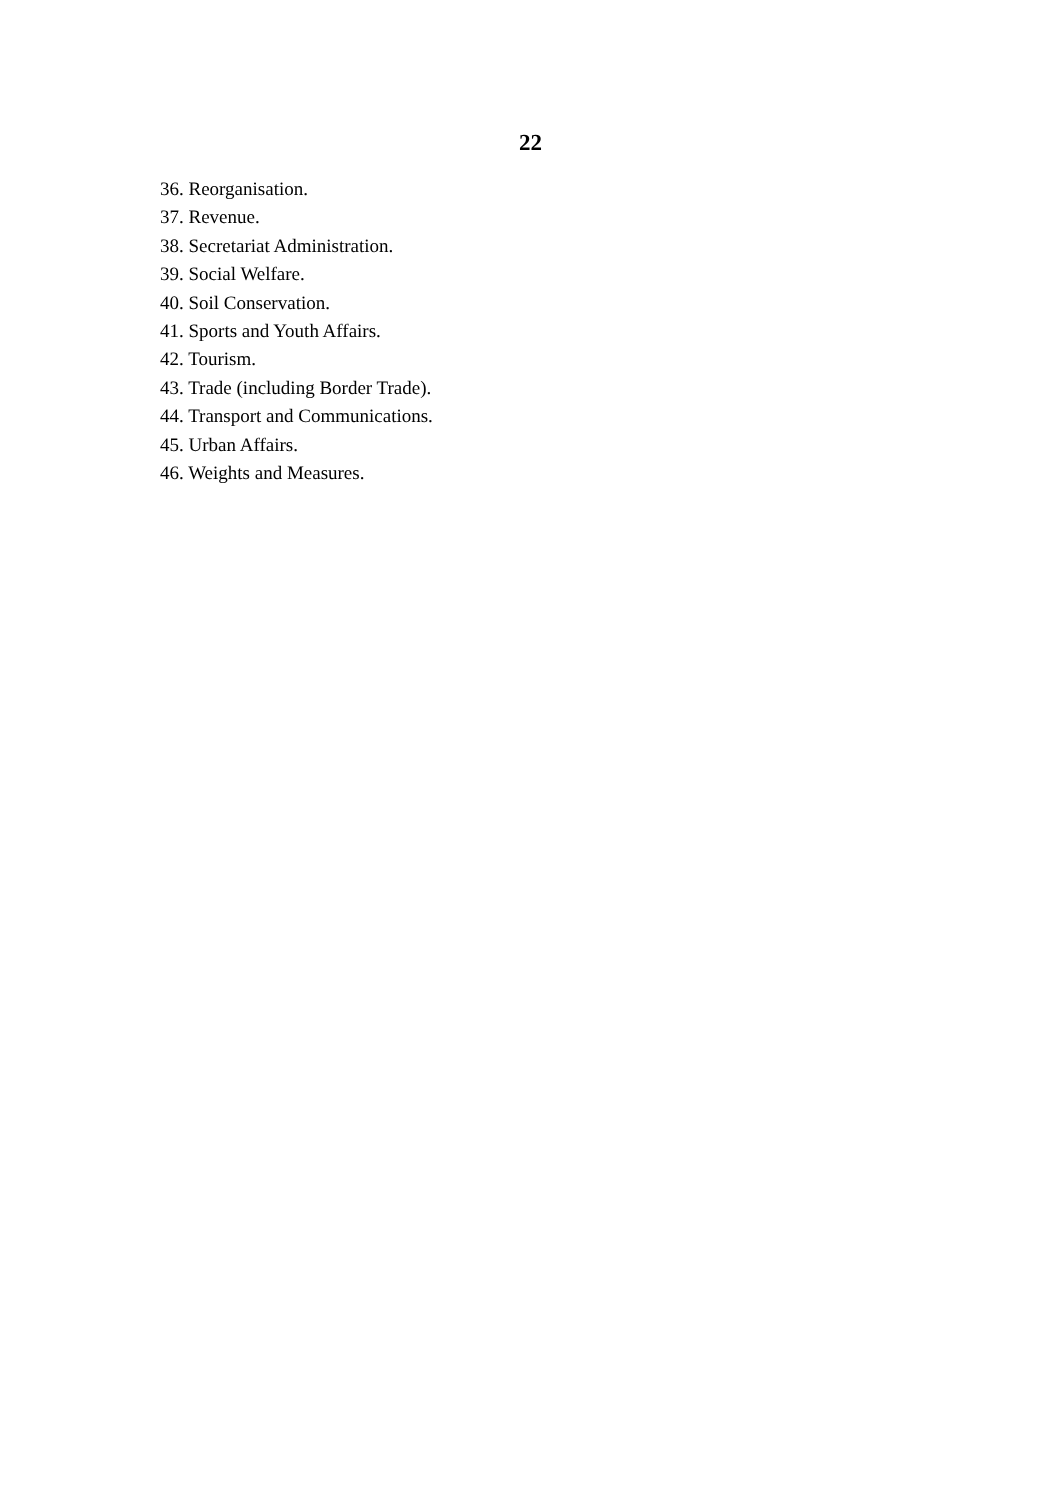22
36. Reorganisation.
37. Revenue.
38. Secretariat Administration.
39. Social Welfare.
40. Soil Conservation.
41. Sports and Youth Affairs.
42. Tourism.
43. Trade (including Border Trade).
44. Transport and Communications.
45. Urban Affairs.
46. Weights and Measures.